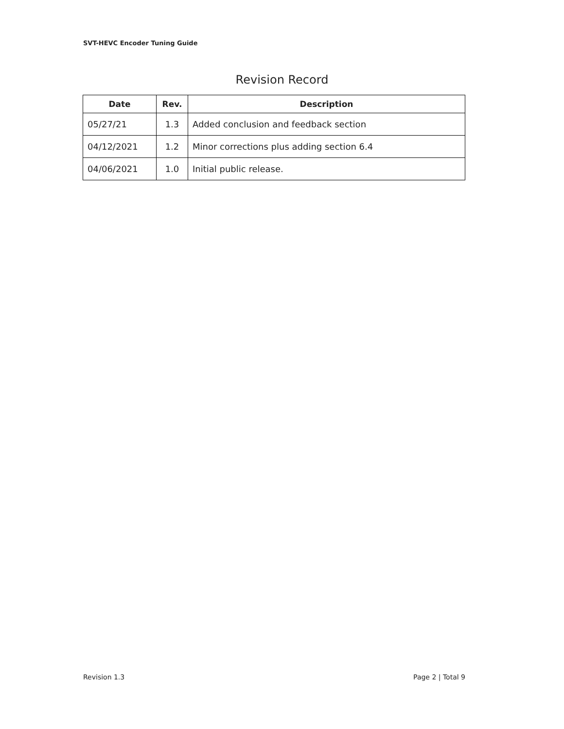SVT-HEVC Encoder Tuning Guide
Revision Record
| Date | Rev. | Description |
| --- | --- | --- |
| 05/27/21 | 1.3 | Added conclusion and feedback section |
| 04/12/2021 | 1.2 | Minor corrections plus adding section 6.4 |
| 04/06/2021 | 1.0 | Initial public release. |
Revision 1.3 Page 2 | Total 9